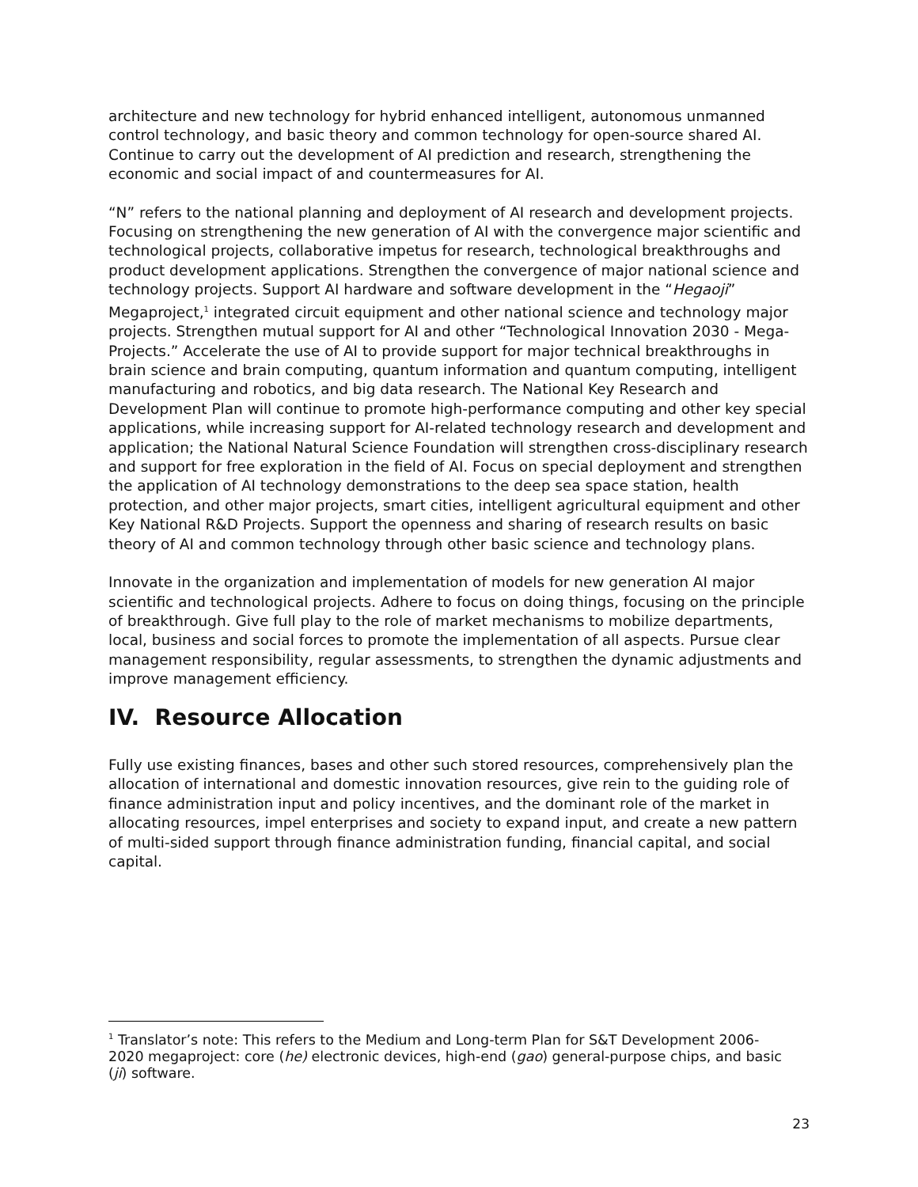architecture and new technology for hybrid enhanced intelligent, autonomous unmanned control technology, and basic theory and common technology for open-source shared AI. Continue to carry out the development of AI prediction and research, strengthening the economic and social impact of and countermeasures for AI.
“N” refers to the national planning and deployment of AI research and development projects. Focusing on strengthening the new generation of AI with the convergence major scientific and technological projects, collaborative impetus for research, technological breakthroughs and product development applications. Strengthen the convergence of major national science and technology projects. Support AI hardware and software development in the “Hegaoji” Megaproject,<sup>1</sup> integrated circuit equipment and other national science and technology major projects. Strengthen mutual support for AI and other “Technological Innovation 2030 - Mega-Projects.” Accelerate the use of AI to provide support for major technical breakthroughs in brain science and brain computing, quantum information and quantum computing, intelligent manufacturing and robotics, and big data research. The National Key Research and Development Plan will continue to promote high-performance computing and other key special applications, while increasing support for AI-related technology research and development and application; the National Natural Science Foundation will strengthen cross-disciplinary research and support for free exploration in the field of AI. Focus on special deployment and strengthen the application of AI technology demonstrations to the deep sea space station, health protection, and other major projects, smart cities, intelligent agricultural equipment and other Key National R&D Projects. Support the openness and sharing of research results on basic theory of AI and common technology through other basic science and technology plans.
Innovate in the organization and implementation of models for new generation AI major scientific and technological projects. Adhere to focus on doing things, focusing on the principle of breakthrough. Give full play to the role of market mechanisms to mobilize departments, local, business and social forces to promote the implementation of all aspects. Pursue clear management responsibility, regular assessments, to strengthen the dynamic adjustments and improve management efficiency.
IV. Resource Allocation
Fully use existing finances, bases and other such stored resources, comprehensively plan the allocation of international and domestic innovation resources, give rein to the guiding role of finance administration input and policy incentives, and the dominant role of the market in allocating resources, impel enterprises and society to expand input, and create a new pattern of multi-sided support through finance administration funding, financial capital, and social capital.
<sup>1</sup> Translator’s note: This refers to the Medium and Long-term Plan for S&T Development 2006-2020 megaproject: core (he) electronic devices, high-end (gao) general-purpose chips, and basic (ji) software.
23